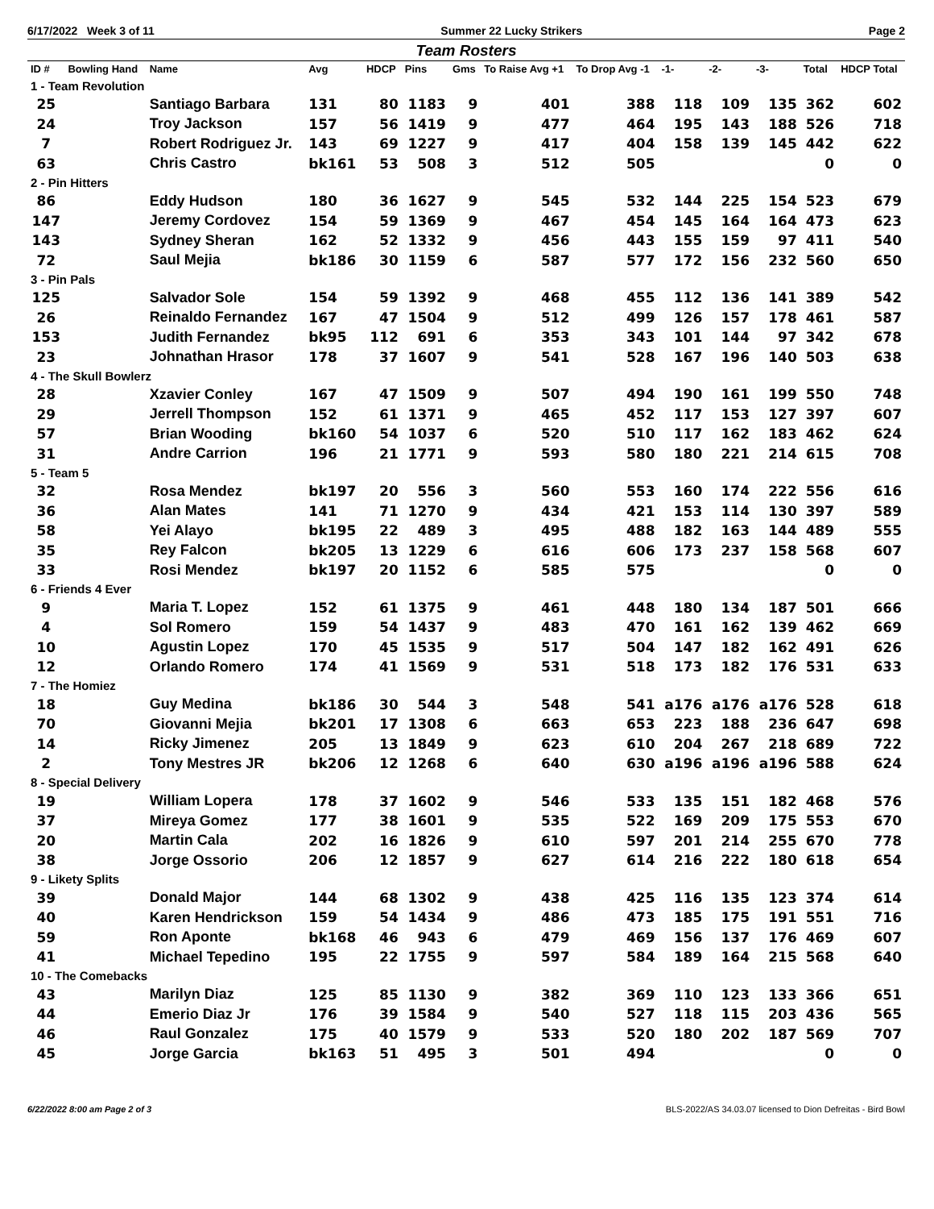6/17/2022 Week 3 of 11 Summer 22 Lucky Strikers Page 2
Team Rosters
| ID # | Bowling Hand | Name | Avg | HDCP | Pins | Gms | To Raise Avg +1 | To Drop Avg -1 | -1- | -2- | -3- | Total | HDCP Total |
| --- | --- | --- | --- | --- | --- | --- | --- | --- | --- | --- | --- | --- | --- |
| 1 - Team Revolution | | | | | | | | | | | | | |
| 25 | | Santiago Barbara | 131 | 80 | 1183 | 9 | 401 | 388 | 118 | 109 | 135 | 362 | 602 |
| 24 | | Troy Jackson | 157 | 56 | 1419 | 9 | 477 | 464 | 195 | 143 | 188 | 526 | 718 |
| 7 | | Robert Rodriguez Jr. | 143 | 69 | 1227 | 9 | 417 | 404 | 158 | 139 | 145 | 442 | 622 |
| 63 | | Chris Castro | bk161 | 53 | 508 | 3 | 512 | 505 | | | | 0 | 0 |
| 2 - Pin Hitters | | | | | | | | | | | | | |
| 86 | | Eddy Hudson | 180 | 36 | 1627 | 9 | 545 | 532 | 144 | 225 | 154 | 523 | 679 |
| 147 | | Jeremy Cordovez | 154 | 59 | 1369 | 9 | 467 | 454 | 145 | 164 | 164 | 473 | 623 |
| 143 | | Sydney Sheran | 162 | 52 | 1332 | 9 | 456 | 443 | 155 | 159 | 97 | 411 | 540 |
| 72 | | Saul Mejia | bk186 | 30 | 1159 | 6 | 587 | 577 | 172 | 156 | 232 | 560 | 650 |
| 3 - Pin Pals | | | | | | | | | | | | | |
| 125 | | Salvador Sole | 154 | 59 | 1392 | 9 | 468 | 455 | 112 | 136 | 141 | 389 | 542 |
| 26 | | Reinaldo Fernandez | 167 | 47 | 1504 | 9 | 512 | 499 | 126 | 157 | 178 | 461 | 587 |
| 153 | | Judith Fernandez | bk95 | 112 | 691 | 6 | 353 | 343 | 101 | 144 | 97 | 342 | 678 |
| 23 | | Johnathan Hrasor | 178 | 37 | 1607 | 9 | 541 | 528 | 167 | 196 | 140 | 503 | 638 |
| 4 - The Skull Bowlerz | | | | | | | | | | | | | |
| 28 | | Xzavier Conley | 167 | 47 | 1509 | 9 | 507 | 494 | 190 | 161 | 199 | 550 | 748 |
| 29 | | Jerrell Thompson | 152 | 61 | 1371 | 9 | 465 | 452 | 117 | 153 | 127 | 397 | 607 |
| 57 | | Brian Wooding | bk160 | 54 | 1037 | 6 | 520 | 510 | 117 | 162 | 183 | 462 | 624 |
| 31 | | Andre Carrion | 196 | 21 | 1771 | 9 | 593 | 580 | 180 | 221 | 214 | 615 | 708 |
| 5 - Team 5 | | | | | | | | | | | | | |
| 32 | | Rosa Mendez | bk197 | 20 | 556 | 3 | 560 | 553 | 160 | 174 | 222 | 556 | 616 |
| 36 | | Alan Mates | 141 | 71 | 1270 | 9 | 434 | 421 | 153 | 114 | 130 | 397 | 589 |
| 58 | | Yei Alayo | bk195 | 22 | 489 | 3 | 495 | 488 | 182 | 163 | 144 | 489 | 555 |
| 35 | | Rey Falcon | bk205 | 13 | 1229 | 6 | 616 | 606 | 173 | 237 | 158 | 568 | 607 |
| 33 | | Rosi Mendez | bk197 | 20 | 1152 | 6 | 585 | 575 | | | | 0 | 0 |
| 6 - Friends 4 Ever | | | | | | | | | | | | | |
| 9 | | Maria T. Lopez | 152 | 61 | 1375 | 9 | 461 | 448 | 180 | 134 | 187 | 501 | 666 |
| 4 | | Sol Romero | 159 | 54 | 1437 | 9 | 483 | 470 | 161 | 162 | 139 | 462 | 669 |
| 10 | | Agustin Lopez | 170 | 45 | 1535 | 9 | 517 | 504 | 147 | 182 | 162 | 491 | 626 |
| 12 | | Orlando Romero | 174 | 41 | 1569 | 9 | 531 | 518 | 173 | 182 | 176 | 531 | 633 |
| 7 - The Homiez | | | | | | | | | | | | | |
| 18 | | Guy Medina | bk186 | 30 | 544 | 3 | 548 | 541 | a176 | a176 | a176 | 528 | 618 |
| 70 | | Giovanni Mejia | bk201 | 17 | 1308 | 6 | 663 | 653 | 223 | 188 | 236 | 647 | 698 |
| 14 | | Ricky Jimenez | 205 | 13 | 1849 | 9 | 623 | 610 | 204 | 267 | 218 | 689 | 722 |
| 2 | | Tony Mestres JR | bk206 | 12 | 1268 | 6 | 640 | 630 | a196 | a196 | a196 | 588 | 624 |
| 8 - Special Delivery | | | | | | | | | | | | | |
| 19 | | William Lopera | 178 | 37 | 1602 | 9 | 546 | 533 | 135 | 151 | 182 | 468 | 576 |
| 37 | | Mireya Gomez | 177 | 38 | 1601 | 9 | 535 | 522 | 169 | 209 | 175 | 553 | 670 |
| 20 | | Martin Cala | 202 | 16 | 1826 | 9 | 610 | 597 | 201 | 214 | 255 | 670 | 778 |
| 38 | | Jorge Ossorio | 206 | 12 | 1857 | 9 | 627 | 614 | 216 | 222 | 180 | 618 | 654 |
| 9 - Likety Splits | | | | | | | | | | | | | |
| 39 | | Donald Major | 144 | 68 | 1302 | 9 | 438 | 425 | 116 | 135 | 123 | 374 | 614 |
| 40 | | Karen Hendrickson | 159 | 54 | 1434 | 9 | 486 | 473 | 185 | 175 | 191 | 551 | 716 |
| 59 | | Ron Aponte | bk168 | 46 | 943 | 6 | 479 | 469 | 156 | 137 | 176 | 469 | 607 |
| 41 | | Michael Tepedino | 195 | 22 | 1755 | 9 | 597 | 584 | 189 | 164 | 215 | 568 | 640 |
| 10 - The Comebacks | | | | | | | | | | | | | |
| 43 | | Marilyn Diaz | 125 | 85 | 1130 | 9 | 382 | 369 | 110 | 123 | 133 | 366 | 651 |
| 44 | | Emerio Diaz Jr | 176 | 39 | 1584 | 9 | 540 | 527 | 118 | 115 | 203 | 436 | 565 |
| 46 | | Raul Gonzalez | 175 | 40 | 1579 | 9 | 533 | 520 | 180 | 202 | 187 | 569 | 707 |
| 45 | | Jorge Garcia | bk163 | 51 | 495 | 3 | 501 | 494 | | | | 0 | 0 |
6/22/2022 8:00 am Page 2 of 3 BLS-2022/AS 34.03.07 licensed to Dion Defreitas - Bird Bowl